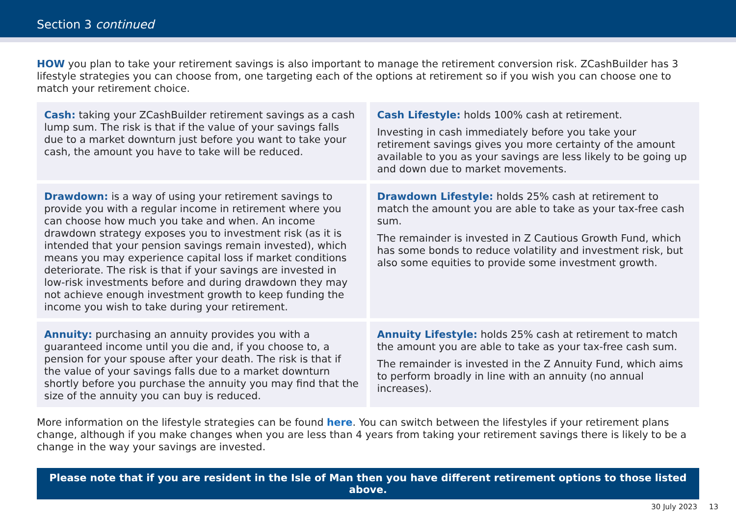Section 3 continued
HOW you plan to take your retirement savings is also important to manage the retirement conversion risk. ZCashBuilder has 3 lifestyle strategies you can choose from, one targeting each of the options at retirement so if you wish you can choose one to match your retirement choice.
| Cash: taking your ZCashBuilder retirement savings as a cash lump sum. The risk is that if the value of your savings falls due to a market downturn just before you want to take your cash, the amount you have to take will be reduced. | Cash Lifestyle: holds 100% cash at retirement. Investing in cash immediately before you take your retirement savings gives you more certainty of the amount available to you as your savings are less likely to be going up and down due to market movements. |
| Drawdown: is a way of using your retirement savings to provide you with a regular income in retirement where you can choose how much you take and when. An income drawdown strategy exposes you to investment risk (as it is intended that your pension savings remain invested), which means you may experience capital loss if market conditions deteriorate. The risk is that if your savings are invested in low-risk investments before and during drawdown they may not achieve enough investment growth to keep funding the income you wish to take during your retirement. | Drawdown Lifestyle: holds 25% cash at retirement to match the amount you are able to take as your tax-free cash sum. The remainder is invested in Z Cautious Growth Fund, which has some bonds to reduce volatility and investment risk, but also some equities to provide some investment growth. |
| Annuity: purchasing an annuity provides you with a guaranteed income until you die and, if you choose to, a pension for your spouse after your death. The risk is that if the value of your savings falls due to a market downturn shortly before you purchase the annuity you may find that the size of the annuity you can buy is reduced. | Annuity Lifestyle: holds 25% cash at retirement to match the amount you are able to take as your tax-free cash sum. The remainder is invested in the Z Annuity Fund, which aims to perform broadly in line with an annuity (no annual increases). |
More information on the lifestyle strategies can be found here. You can switch between the lifestyles if your retirement plans change, although if you make changes when you are less than 4 years from taking your retirement savings there is likely to be a change in the way your savings are invested.
Please note that if you are resident in the Isle of Man then you have different retirement options to those listed above.
30 July 2023 13